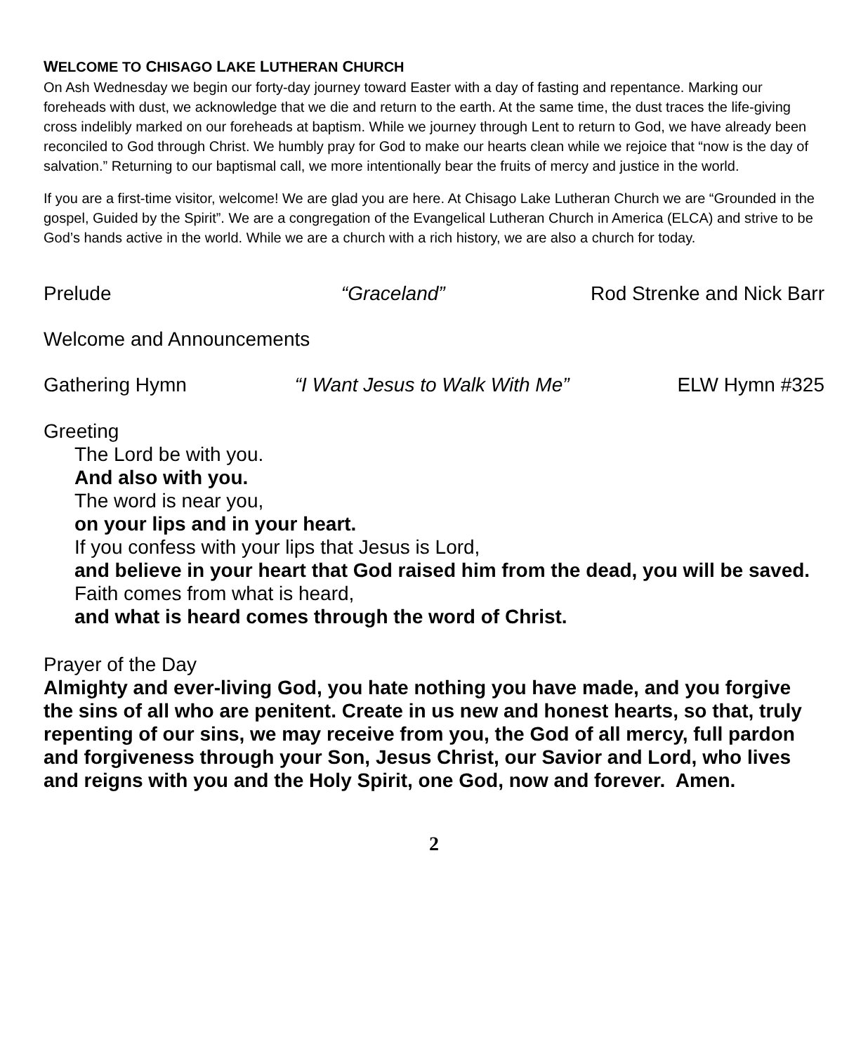WELCOME TO CHISAGO LAKE LUTHERAN CHURCH
On Ash Wednesday we begin our forty-day journey toward Easter with a day of fasting and repentance. Marking our foreheads with dust, we acknowledge that we die and return to the earth. At the same time, the dust traces the life-giving cross indelibly marked on our foreheads at baptism. While we journey through Lent to return to God, we have already been reconciled to God through Christ. We humbly pray for God to make our hearts clean while we rejoice that “now is the day of salvation.” Returning to our baptismal call, we more intentionally bear the fruits of mercy and justice in the world.
If you are a first-time visitor, welcome! We are glad you are here. At Chisago Lake Lutheran Church we are “Grounded in the gospel, Guided by the Spirit”. We are a congregation of the Evangelical Lutheran Church in America (ELCA) and strive to be God’s hands active in the world. While we are a church with a rich history, we are also a church for today.
Prelude “Graceland” Rod Strenke and Nick Barr
Welcome and Announcements
Gathering Hymn “I Want Jesus to Walk With Me” ELW Hymn #325
Greeting
The Lord be with you.
And also with you.
The word is near you,
on your lips and in your heart.
If you confess with your lips that Jesus is Lord,
and believe in your heart that God raised him from the dead, you will be saved.
Faith comes from what is heard,
and what is heard comes through the word of Christ.
Prayer of the Day
Almighty and ever-living God, you hate nothing you have made, and you forgive the sins of all who are penitent. Create in us new and honest hearts, so that, truly repenting of our sins, we may receive from you, the God of all mercy, full pardon and forgiveness through your Son, Jesus Christ, our Savior and Lord, who lives and reigns with you and the Holy Spirit, one God, now and forever. Amen.
2